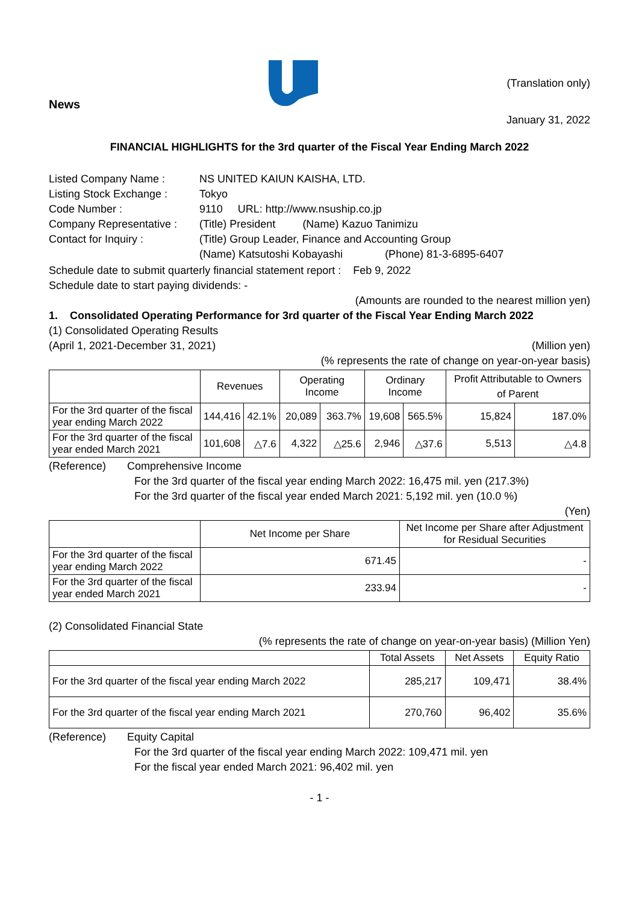News
(Translation only)
January 31, 2022
FINANCIAL HIGHLIGHTS for the 3rd quarter of the Fiscal Year Ending March 2022
| Listed Company Name : | NS UNITED KAIUN KAISHA, LTD. |
| Listing Stock Exchange : | Tokyo |
| Code Number : | 9110 URL: http://www.nsuship.co.jp |
| Company Representative : | (Title) President (Name) Kazuo Tanimizu |
| Contact for Inquiry : | (Title) Group Leader, Finance and Accounting Group |
| | (Name) Katsutoshi Kobayashi (Phone) 81-3-6895-6407 |
Schedule date to submit quarterly financial statement report : Feb 9, 2022
Schedule date to start paying dividends: -
(Amounts are rounded to the nearest million yen)
1. Consolidated Operating Performance for 3rd quarter of the Fiscal Year Ending March 2022
(1) Consolidated Operating Results
(April 1, 2021-December 31, 2021) (Million yen)
(% represents the rate of change on year-on-year basis)
| | Revenues | | Operating Income | | Ordinary Income | | Profit Attributable to Owners of Parent | |
| --- | --- | --- | --- | --- | --- | --- | --- | --- |
| For the 3rd quarter of the fiscal year ending March 2022 | 144,416 | 42.1% | 20,089 | 363.7% | 19,608 | 565.5% | 15,824 | 187.0% |
| For the 3rd quarter of the fiscal year ended March 2021 | 101,608 | △7.6 | 4,322 | △25.6 | 2,946 | △37.6 | 5,513 | △4.8 |
(Reference) Comprehensive Income
For the 3rd quarter of the fiscal year ending March 2022: 16,475 mil. yen (217.3%)
For the 3rd quarter of the fiscal year ended March 2021: 5,192 mil. yen (10.0 %)
(Yen)
| | Net Income per Share | Net Income per Share after Adjustment for Residual Securities |
| --- | --- | --- |
| For the 3rd quarter of the fiscal year ending March 2022 | 671.45 | - |
| For the 3rd quarter of the fiscal year ended March 2021 | 233.94 | - |
(2) Consolidated Financial State
(% represents the rate of change on year-on-year basis) (Million Yen)
| | Total Assets | Net Assets | Equity Ratio |
| --- | --- | --- | --- |
| For the 3rd quarter of the fiscal year ending March 2022 | 285,217 | 109,471 | 38.4% |
| For the 3rd quarter of the fiscal year ending March 2021 | 270,760 | 96,402 | 35.6% |
(Reference) Equity Capital
For the 3rd quarter of the fiscal year ending March 2022: 109,471 mil. yen
For the fiscal year ended March 2021: 96,402 mil. yen
- 1 -